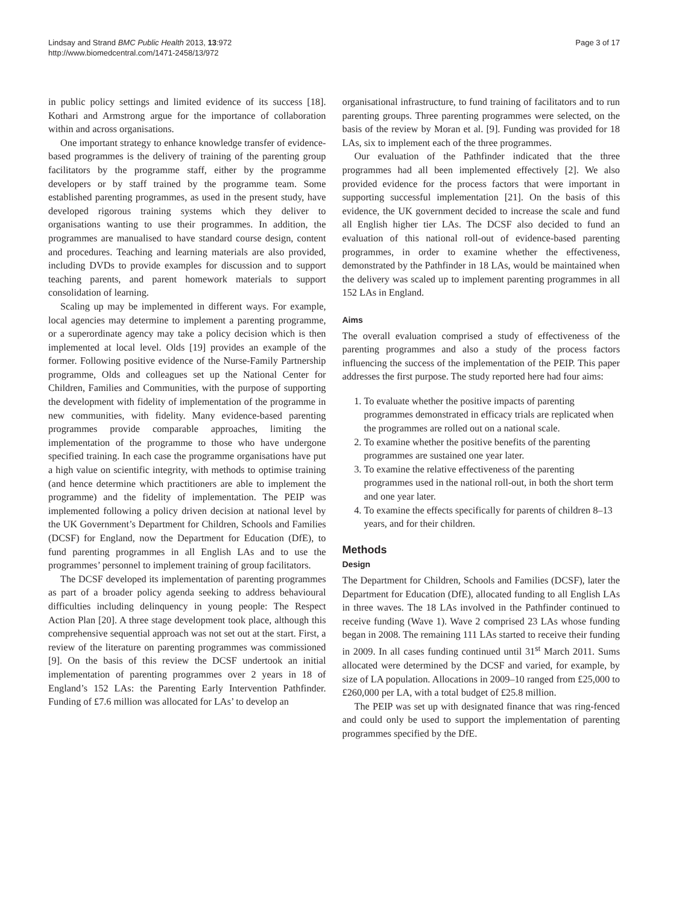Lindsay and Strand BMC Public Health 2013, 13:972
http://www.biomedcentral.com/1471-2458/13/972
Page 3 of 17
in public policy settings and limited evidence of its success [18]. Kothari and Armstrong argue for the importance of collaboration within and across organisations.
One important strategy to enhance knowledge transfer of evidence-based programmes is the delivery of training of the parenting group facilitators by the programme staff, either by the programme developers or by staff trained by the programme team. Some established parenting programmes, as used in the present study, have developed rigorous training systems which they deliver to organisations wanting to use their programmes. In addition, the programmes are manualised to have standard course design, content and procedures. Teaching and learning materials are also provided, including DVDs to provide examples for discussion and to support teaching parents, and parent homework materials to support consolidation of learning.
Scaling up may be implemented in different ways. For example, local agencies may determine to implement a parenting programme, or a superordinate agency may take a policy decision which is then implemented at local level. Olds [19] provides an example of the former. Following positive evidence of the Nurse-Family Partnership programme, Olds and colleagues set up the National Center for Children, Families and Communities, with the purpose of supporting the development with fidelity of implementation of the programme in new communities, with fidelity. Many evidence-based parenting programmes provide comparable approaches, limiting the implementation of the programme to those who have undergone specified training. In each case the programme organisations have put a high value on scientific integrity, with methods to optimise training (and hence determine which practitioners are able to implement the programme) and the fidelity of implementation. The PEIP was implemented following a policy driven decision at national level by the UK Government’s Department for Children, Schools and Families (DCSF) for England, now the Department for Education (DfE), to fund parenting programmes in all English LAs and to use the programmes’ personnel to implement training of group facilitators.
The DCSF developed its implementation of parenting programmes as part of a broader policy agenda seeking to address behavioural difficulties including delinquency in young people: The Respect Action Plan [20]. A three stage development took place, although this comprehensive sequential approach was not set out at the start. First, a review of the literature on parenting programmes was commissioned [9]. On the basis of this review the DCSF undertook an initial implementation of parenting programmes over 2 years in 18 of England’s 152 LAs: the Parenting Early Intervention Pathfinder. Funding of £7.6 million was allocated for LAs’ to develop an
organisational infrastructure, to fund training of facilitators and to run parenting groups. Three parenting programmes were selected, on the basis of the review by Moran et al. [9]. Funding was provided for 18 LAs, six to implement each of the three programmes.
Our evaluation of the Pathfinder indicated that the three programmes had all been implemented effectively [2]. We also provided evidence for the process factors that were important in supporting successful implementation [21]. On the basis of this evidence, the UK government decided to increase the scale and fund all English higher tier LAs. The DCSF also decided to fund an evaluation of this national roll-out of evidence-based parenting programmes, in order to examine whether the effectiveness, demonstrated by the Pathfinder in 18 LAs, would be maintained when the delivery was scaled up to implement parenting programmes in all 152 LAs in England.
Aims
The overall evaluation comprised a study of effectiveness of the parenting programmes and also a study of the process factors influencing the success of the implementation of the PEIP. This paper addresses the first purpose. The study reported here had four aims:
1. To evaluate whether the positive impacts of parenting programmes demonstrated in efficacy trials are replicated when the programmes are rolled out on a national scale.
2. To examine whether the positive benefits of the parenting programmes are sustained one year later.
3. To examine the relative effectiveness of the parenting programmes used in the national roll-out, in both the short term and one year later.
4. To examine the effects specifically for parents of children 8–13 years, and for their children.
Methods
Design
The Department for Children, Schools and Families (DCSF), later the Department for Education (DfE), allocated funding to all English LAs in three waves. The 18 LAs involved in the Pathfinder continued to receive funding (Wave 1). Wave 2 comprised 23 LAs whose funding began in 2008. The remaining 111 LAs started to receive their funding in 2009. In all cases funding continued until 31<sup>st</sup> March 2011. Sums allocated were determined by the DCSF and varied, for example, by size of LA population. Allocations in 2009–10 ranged from £25,000 to £260,000 per LA, with a total budget of £25.8 million.
The PEIP was set up with designated finance that was ring-fenced and could only be used to support the implementation of parenting programmes specified by the DfE.